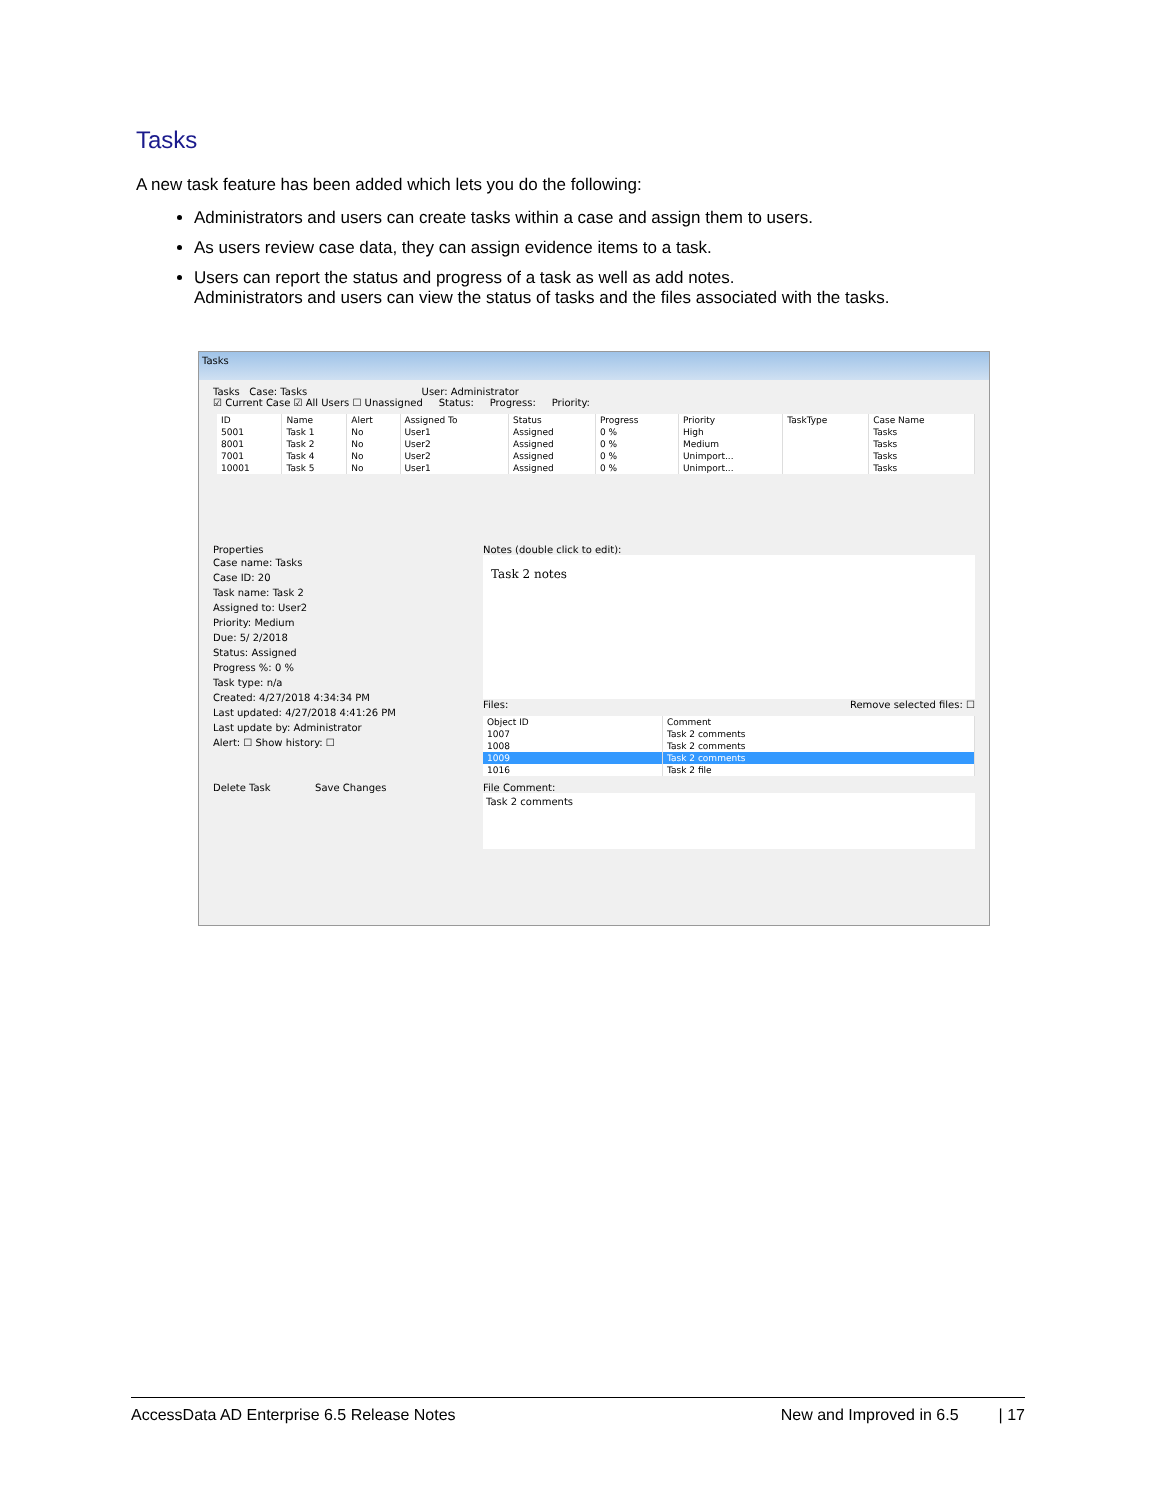Tasks
A new task feature has been added which lets you do the following:
Administrators and users can create tasks within a case and assign them to users.
As users review case data, they can assign evidence items to a task.
Users can report the status and progress of a task as well as add notes.
Administrators and users can view the status of tasks and the files associated with the tasks.
Tasks
Tasks Case: Tasks User: Administrator
☑ Current Case ☑ All Users ☐ Unassigned Status: Progress: Priority:
| ID | Name | Alert | Assigned To | Status | Progress | Priority | TaskType | Case Name |
| --- | --- | --- | --- | --- | --- | --- | --- | --- |
| 5001 | Task 1 | No | User1 | Assigned | 0 % | High | | Tasks |
| 8001 | Task 2 | No | User2 | Assigned | 0 % | Medium | | Tasks |
| 7001 | Task 4 | No | User2 | Assigned | 0 % | Unimport... | | Tasks |
| 10001 | Task 5 | No | User1 | Assigned | 0 % | Unimport... | | Tasks |
Properties
Case name: Tasks
Case ID: 20
Task name: Task 2
Assigned to: User2
Priority: Medium
Due: 5/ 2/2018
Status: Assigned
Progress %: 0 %
Task type: n/a
Created: 4/27/2018 4:34:34 PM
Last updated: 4/27/2018 4:41:26 PM
Last update by: Administrator
Alert: ☐ Show history: ☐
Delete Task Save Changes
Notes (double click to edit):
Task 2 notes
Files: Remove selected files: ☐
| Object ID | Comment |
| --- | --- |
| 1007 | Task 2 comments |
| 1008 | Task 2 comments |
| 1009 | Task 2 comments |
| 1016 | Task 2 file |
File Comment:
Task 2 comments
AccessData AD Enterprise 6.5 Release Notes New and Improved in 6.5 | 17